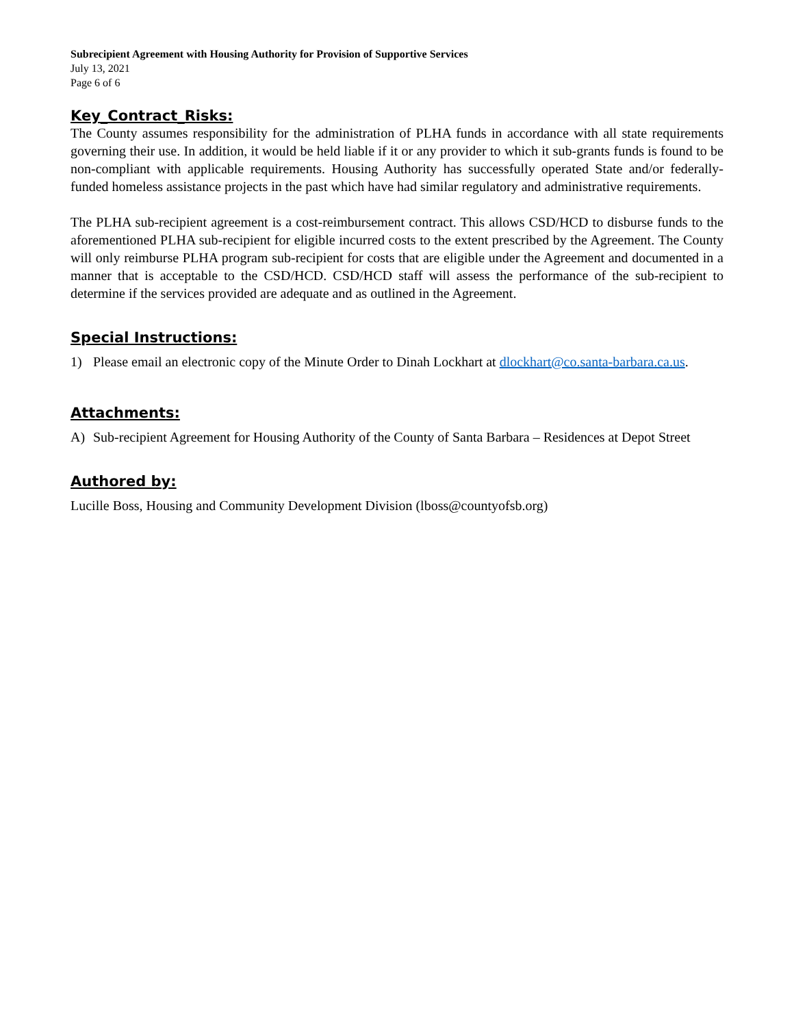Subrecipient Agreement with Housing Authority for Provision of Supportive Services
July 13, 2021
Page 6 of 6
Key_Contract_Risks:
The County assumes responsibility for the administration of PLHA funds in accordance with all state requirements governing their use. In addition, it would be held liable if it or any provider to which it sub-grants funds is found to be non-compliant with applicable requirements. Housing Authority has successfully operated State and/or federally-funded homeless assistance projects in the past which have had similar regulatory and administrative requirements.
The PLHA sub-recipient agreement is a cost-reimbursement contract. This allows CSD/HCD to disburse funds to the aforementioned PLHA sub-recipient for eligible incurred costs to the extent prescribed by the Agreement. The County will only reimburse PLHA program sub-recipient for costs that are eligible under the Agreement and documented in a manner that is acceptable to the CSD/HCD. CSD/HCD staff will assess the performance of the sub-recipient to determine if the services provided are adequate and as outlined in the Agreement.
Special Instructions:
1) Please email an electronic copy of the Minute Order to Dinah Lockhart at dlockhart@co.santa-barbara.ca.us.
Attachments:
A) Sub-recipient Agreement for Housing Authority of the County of Santa Barbara – Residences at Depot Street
Authored by:
Lucille Boss, Housing and Community Development Division (lboss@countyofsb.org)